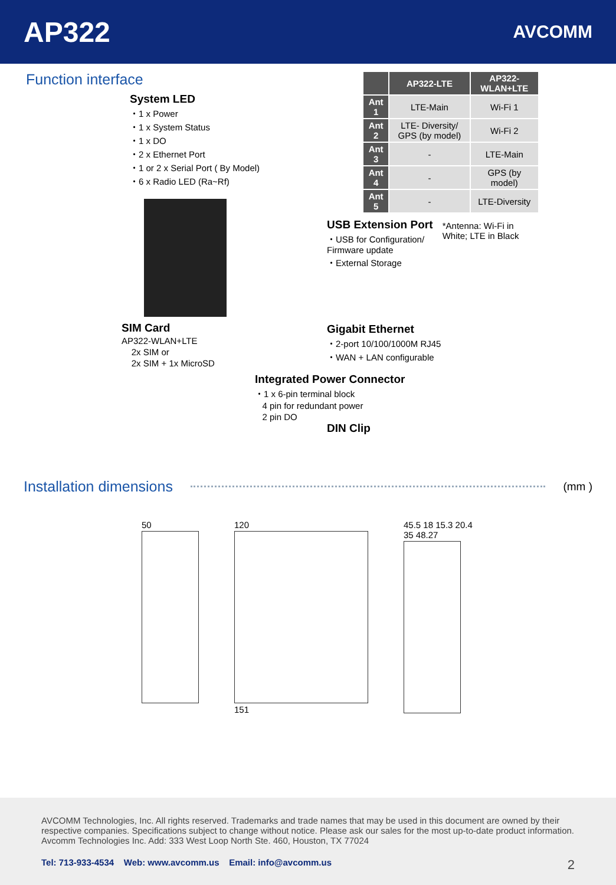AP322
AVCOMM
Function interface
System LED
・1 x Power
・1 x System Status
・1 x DO
・2 x Ethernet Port
・1 or 2 x Serial Port ( By Model)
・6 x Radio LED (Ra~Rf)
SIM Card
AP322-WLAN+LTE
2x SIM or
2x SIM + 1x MicroSD
Integrated Power Connector
・1 x 6-pin terminal block
4 pin for redundant power
2 pin DO
| | AP322-LTE | AP322-WLAN+LTE |
| --- | --- | --- |
| Ant 1 | LTE-Main | Wi-Fi 1 |
| Ant 2 | LTE- Diversity/ GPS (by model) | Wi-Fi 2 |
| Ant 3 | - | LTE-Main |
| Ant 4 | - | GPS (by model) |
| Ant 5 | - | LTE-Diversity |
USB Extension Port
・USB for Configuration/ Firmware update
・External Storage
*Antenna: Wi-Fi in White; LTE in Black
Gigabit Ethernet
・2-port 10/100/1000M RJ45
・WAN + LAN configurable
DIN Clip
Installation dimensions
(mm )
50 120
151
45.5 18 15.3 20.4 35 48.27
AVCOMM Technologies, Inc. All rights reserved. Trademarks and trade names that may be used in this document are owned by their respective companies. Specifications subject to change without notice. Please ask our sales for the most up-to-date product information. Avcomm Technologies Inc. Add: 333 West Loop North Ste. 460, Houston, TX 77024
Tel: 713-933-4534 Web: www.avcomm.us Email: info@avcomm.us 2